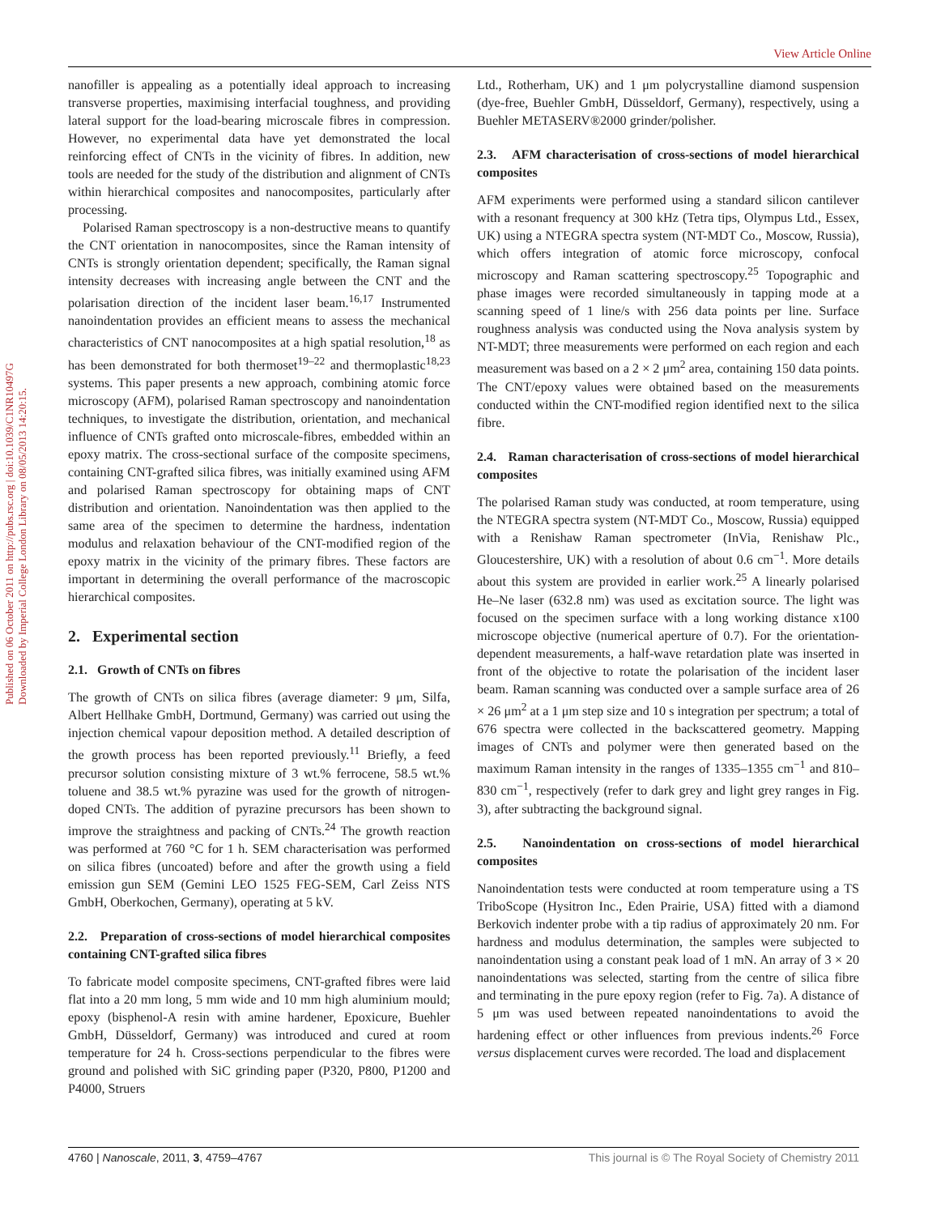View Article Online
Published on 06 October 2011 on http://pubs.rsc.org | doi:10.1039/C1NR10497G
Downloaded by Imperial College London Library on 08/05/2013 14:20:15.
nanofiller is appealing as a potentially ideal approach to increasing transverse properties, maximising interfacial toughness, and providing lateral support for the load-bearing microscale fibres in compression. However, no experimental data have yet demonstrated the local reinforcing effect of CNTs in the vicinity of fibres. In addition, new tools are needed for the study of the distribution and alignment of CNTs within hierarchical composites and nanocomposites, particularly after processing.
Polarised Raman spectroscopy is a non-destructive means to quantify the CNT orientation in nanocomposites, since the Raman intensity of CNTs is strongly orientation dependent; specifically, the Raman signal intensity decreases with increasing angle between the CNT and the polarisation direction of the incident laser beam.<sup>16,17</sup> Instrumented nanoindentation provides an efficient means to assess the mechanical characteristics of CNT nanocomposites at a high spatial resolution,<sup>18</sup> as has been demonstrated for both thermoset<sup>19–22</sup> and thermoplastic<sup>18,23</sup> systems. This paper presents a new approach, combining atomic force microscopy (AFM), polarised Raman spectroscopy and nanoindentation techniques, to investigate the distribution, orientation, and mechanical influence of CNTs grafted onto microscale-fibres, embedded within an epoxy matrix. The cross-sectional surface of the composite specimens, containing CNT-grafted silica fibres, was initially examined using AFM and polarised Raman spectroscopy for obtaining maps of CNT distribution and orientation. Nanoindentation was then applied to the same area of the specimen to determine the hardness, indentation modulus and relaxation behaviour of the CNT-modified region of the epoxy matrix in the vicinity of the primary fibres. These factors are important in determining the overall performance of the macroscopic hierarchical composites.
2. Experimental section
2.1. Growth of CNTs on fibres
The growth of CNTs on silica fibres (average diameter: 9 μm, Silfa, Albert Hellhake GmbH, Dortmund, Germany) was carried out using the injection chemical vapour deposition method. A detailed description of the growth process has been reported previously.<sup>11</sup> Briefly, a feed precursor solution consisting mixture of 3 wt.% ferrocene, 58.5 wt.% toluene and 38.5 wt.% pyrazine was used for the growth of nitrogen-doped CNTs. The addition of pyrazine precursors has been shown to improve the straightness and packing of CNTs.<sup>24</sup> The growth reaction was performed at 760 °C for 1 h. SEM characterisation was performed on silica fibres (uncoated) before and after the growth using a field emission gun SEM (Gemini LEO 1525 FEG-SEM, Carl Zeiss NTS GmbH, Oberkochen, Germany), operating at 5 kV.
2.2. Preparation of cross-sections of model hierarchical composites containing CNT-grafted silica fibres
To fabricate model composite specimens, CNT-grafted fibres were laid flat into a 20 mm long, 5 mm wide and 10 mm high aluminium mould; epoxy (bisphenol-A resin with amine hardener, Epoxicure, Buehler GmbH, Düsseldorf, Germany) was introduced and cured at room temperature for 24 h. Cross-sections perpendicular to the fibres were ground and polished with SiC grinding paper (P320, P800, P1200 and P4000, Struers
Ltd., Rotherham, UK) and 1 μm polycrystalline diamond suspension (dye-free, Buehler GmbH, Düsseldorf, Germany), respectively, using a Buehler METASERV®2000 grinder/polisher.
2.3. AFM characterisation of cross-sections of model hierarchical composites
AFM experiments were performed using a standard silicon cantilever with a resonant frequency at 300 kHz (Tetra tips, Olympus Ltd., Essex, UK) using a NTEGRA spectra system (NT-MDT Co., Moscow, Russia), which offers integration of atomic force microscopy, confocal microscopy and Raman scattering spectroscopy.<sup>25</sup> Topographic and phase images were recorded simultaneously in tapping mode at a scanning speed of 1 line/s with 256 data points per line. Surface roughness analysis was conducted using the Nova analysis system by NT-MDT; three measurements were performed on each region and each measurement was based on a 2 × 2 μm<sup>2</sup> area, containing 150 data points. The CNT/epoxy values were obtained based on the measurements conducted within the CNT-modified region identified next to the silica fibre.
2.4. Raman characterisation of cross-sections of model hierarchical composites
The polarised Raman study was conducted, at room temperature, using the NTEGRA spectra system (NT-MDT Co., Moscow, Russia) equipped with a Renishaw Raman spectrometer (InVia, Renishaw Plc., Gloucestershire, UK) with a resolution of about 0.6 cm<sup>−1</sup>. More details about this system are provided in earlier work.<sup>25</sup> A linearly polarised He–Ne laser (632.8 nm) was used as excitation source. The light was focused on the specimen surface with a long working distance x100 microscope objective (numerical aperture of 0.7). For the orientation-dependent measurements, a half-wave retardation plate was inserted in front of the objective to rotate the polarisation of the incident laser beam. Raman scanning was conducted over a sample surface area of 26 × 26 μm<sup>2</sup> at a 1 μm step size and 10 s integration per spectrum; a total of 676 spectra were collected in the backscattered geometry. Mapping images of CNTs and polymer were then generated based on the maximum Raman intensity in the ranges of 1335–1355 cm<sup>−1</sup> and 810–830 cm<sup>−1</sup>, respectively (refer to dark grey and light grey ranges in Fig. 3), after subtracting the background signal.
2.5. Nanoindentation on cross-sections of model hierarchical composites
Nanoindentation tests were conducted at room temperature using a TS TriboScope (Hysitron Inc., Eden Prairie, USA) fitted with a diamond Berkovich indenter probe with a tip radius of approximately 20 nm. For hardness and modulus determination, the samples were subjected to nanoindentation using a constant peak load of 1 mN. An array of 3 × 20 nanoindentations was selected, starting from the centre of silica fibre and terminating in the pure epoxy region (refer to Fig. 7a). A distance of 5 μm was used between repeated nanoindentations to avoid the hardening effect or other influences from previous indents.<sup>26</sup> Force versus displacement curves were recorded. The load and displacement
4760 | Nanoscale, 2011, 3, 4759–4767 This journal is © The Royal Society of Chemistry 2011